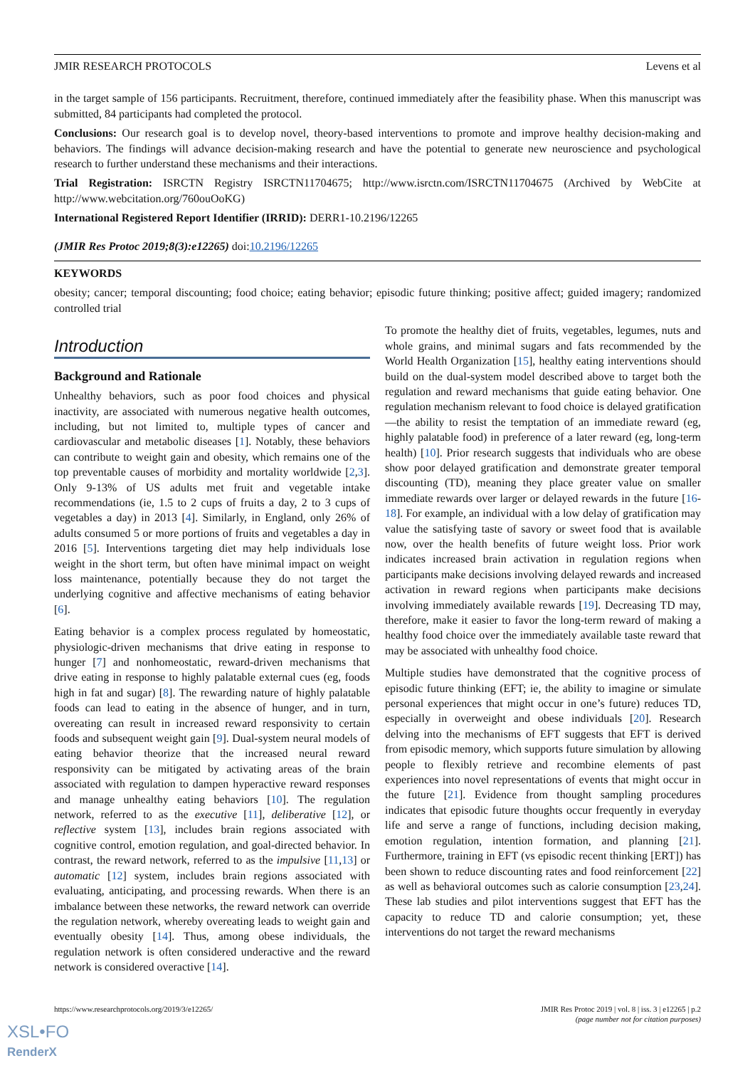JMIR RESEARCH PROTOCOLS Levens et al
in the target sample of 156 participants. Recruitment, therefore, continued immediately after the feasibility phase. When this manuscript was submitted, 84 participants had completed the protocol.
Conclusions: Our research goal is to develop novel, theory-based interventions to promote and improve healthy decision-making and behaviors. The findings will advance decision-making research and have the potential to generate new neuroscience and psychological research to further understand these mechanisms and their interactions.
Trial Registration: ISRCTN Registry ISRCTN11704675; http://www.isrctn.com/ISRCTN11704675 (Archived by WebCite at http://www.webcitation.org/760ouOoKG)
International Registered Report Identifier (IRRID): DERR1-10.2196/12265
(JMIR Res Protoc 2019;8(3):e12265) doi:10.2196/12265
KEYWORDS
obesity; cancer; temporal discounting; food choice; eating behavior; episodic future thinking; positive affect; guided imagery; randomized controlled trial
Introduction
Background and Rationale
Unhealthy behaviors, such as poor food choices and physical inactivity, are associated with numerous negative health outcomes, including, but not limited to, multiple types of cancer and cardiovascular and metabolic diseases [1]. Notably, these behaviors can contribute to weight gain and obesity, which remains one of the top preventable causes of morbidity and mortality worldwide [2,3]. Only 9-13% of US adults met fruit and vegetable intake recommendations (ie, 1.5 to 2 cups of fruits a day, 2 to 3 cups of vegetables a day) in 2013 [4]. Similarly, in England, only 26% of adults consumed 5 or more portions of fruits and vegetables a day in 2016 [5]. Interventions targeting diet may help individuals lose weight in the short term, but often have minimal impact on weight loss maintenance, potentially because they do not target the underlying cognitive and affective mechanisms of eating behavior [6].
Eating behavior is a complex process regulated by homeostatic, physiologic-driven mechanisms that drive eating in response to hunger [7] and nonhomeostatic, reward-driven mechanisms that drive eating in response to highly palatable external cues (eg, foods high in fat and sugar) [8]. The rewarding nature of highly palatable foods can lead to eating in the absence of hunger, and in turn, overeating can result in increased reward responsivity to certain foods and subsequent weight gain [9]. Dual-system neural models of eating behavior theorize that the increased neural reward responsivity can be mitigated by activating areas of the brain associated with regulation to dampen hyperactive reward responses and manage unhealthy eating behaviors [10]. The regulation network, referred to as the executive [11], deliberative [12], or reflective system [13], includes brain regions associated with cognitive control, emotion regulation, and goal-directed behavior. In contrast, the reward network, referred to as the impulsive [11,13] or automatic [12] system, includes brain regions associated with evaluating, anticipating, and processing rewards. When there is an imbalance between these networks, the reward network can override the regulation network, whereby overeating leads to weight gain and eventually obesity [14]. Thus, among obese individuals, the regulation network is often considered underactive and the reward network is considered overactive [14].
To promote the healthy diet of fruits, vegetables, legumes, nuts and whole grains, and minimal sugars and fats recommended by the World Health Organization [15], healthy eating interventions should build on the dual-system model described above to target both the regulation and reward mechanisms that guide eating behavior. One regulation mechanism relevant to food choice is delayed gratification—the ability to resist the temptation of an immediate reward (eg, highly palatable food) in preference of a later reward (eg, long-term health) [10]. Prior research suggests that individuals who are obese show poor delayed gratification and demonstrate greater temporal discounting (TD), meaning they place greater value on smaller immediate rewards over larger or delayed rewards in the future [16-18]. For example, an individual with a low delay of gratification may value the satisfying taste of savory or sweet food that is available now, over the health benefits of future weight loss. Prior work indicates increased brain activation in regulation regions when participants make decisions involving delayed rewards and increased activation in reward regions when participants make decisions involving immediately available rewards [19]. Decreasing TD may, therefore, make it easier to favor the long-term reward of making a healthy food choice over the immediately available taste reward that may be associated with unhealthy food choice.
Multiple studies have demonstrated that the cognitive process of episodic future thinking (EFT; ie, the ability to imagine or simulate personal experiences that might occur in one’s future) reduces TD, especially in overweight and obese individuals [20]. Research delving into the mechanisms of EFT suggests that EFT is derived from episodic memory, which supports future simulation by allowing people to flexibly retrieve and recombine elements of past experiences into novel representations of events that might occur in the future [21]. Evidence from thought sampling procedures indicates that episodic future thoughts occur frequently in everyday life and serve a range of functions, including decision making, emotion regulation, intention formation, and planning [21]. Furthermore, training in EFT (vs episodic recent thinking [ERT]) has been shown to reduce discounting rates and food reinforcement [22] as well as behavioral outcomes such as calorie consumption [23,24]. These lab studies and pilot interventions suggest that EFT has the capacity to reduce TD and calorie consumption; yet, these interventions do not target the reward mechanisms
https://www.researchprotocols.org/2019/3/e12265/ JMIR Res Protoc 2019 | vol. 8 | iss. 3 | e12265 | p.2
(page number not for citation purposes)
XSL•FO
RenderX